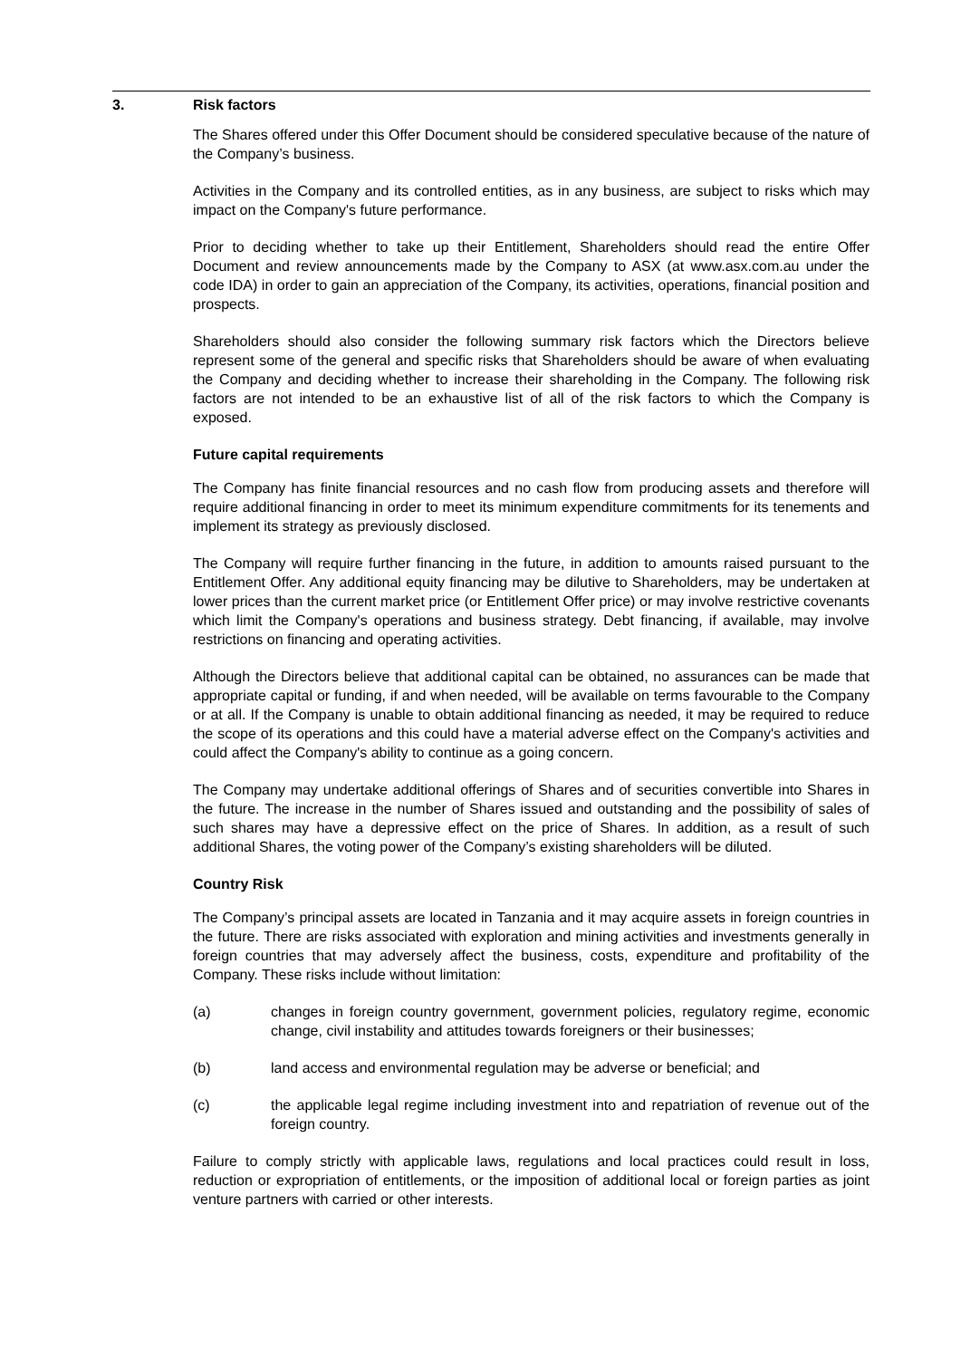3. Risk factors
The Shares offered under this Offer Document should be considered speculative because of the nature of the Company’s business.
Activities in the Company and its controlled entities, as in any business, are subject to risks which may impact on the Company's future performance.
Prior to deciding whether to take up their Entitlement, Shareholders should read the entire Offer Document and review announcements made by the Company to ASX (at www.asx.com.au under the code IDA) in order to gain an appreciation of the Company, its activities, operations, financial position and prospects.
Shareholders should also consider the following summary risk factors which the Directors believe represent some of the general and specific risks that Shareholders should be aware of when evaluating the Company and deciding whether to increase their shareholding in the Company. The following risk factors are not intended to be an exhaustive list of all of the risk factors to which the Company is exposed.
Future capital requirements
The Company has finite financial resources and no cash flow from producing assets and therefore will require additional financing in order to meet its minimum expenditure commitments for its tenements and implement its strategy as previously disclosed.
The Company will require further financing in the future, in addition to amounts raised pursuant to the Entitlement Offer. Any additional equity financing may be dilutive to Shareholders, may be undertaken at lower prices than the current market price (or Entitlement Offer price) or may involve restrictive covenants which limit the Company's operations and business strategy. Debt financing, if available, may involve restrictions on financing and operating activities.
Although the Directors believe that additional capital can be obtained, no assurances can be made that appropriate capital or funding, if and when needed, will be available on terms favourable to the Company or at all. If the Company is unable to obtain additional financing as needed, it may be required to reduce the scope of its operations and this could have a material adverse effect on the Company's activities and could affect the Company's ability to continue as a going concern.
The Company may undertake additional offerings of Shares and of securities convertible into Shares in the future. The increase in the number of Shares issued and outstanding and the possibility of sales of such shares may have a depressive effect on the price of Shares. In addition, as a result of such additional Shares, the voting power of the Company’s existing shareholders will be diluted.
Country Risk
The Company’s principal assets are located in Tanzania and it may acquire assets in foreign countries in the future. There are risks associated with exploration and mining activities and investments generally in foreign countries that may adversely affect the business, costs, expenditure and profitability of the Company. These risks include without limitation:
(a) changes in foreign country government, government policies, regulatory regime, economic change, civil instability and attitudes towards foreigners or their businesses;
(b) land access and environmental regulation may be adverse or beneficial; and
(c) the applicable legal regime including investment into and repatriation of revenue out of the foreign country.
Failure to comply strictly with applicable laws, regulations and local practices could result in loss, reduction or expropriation of entitlements, or the imposition of additional local or foreign parties as joint venture partners with carried or other interests.